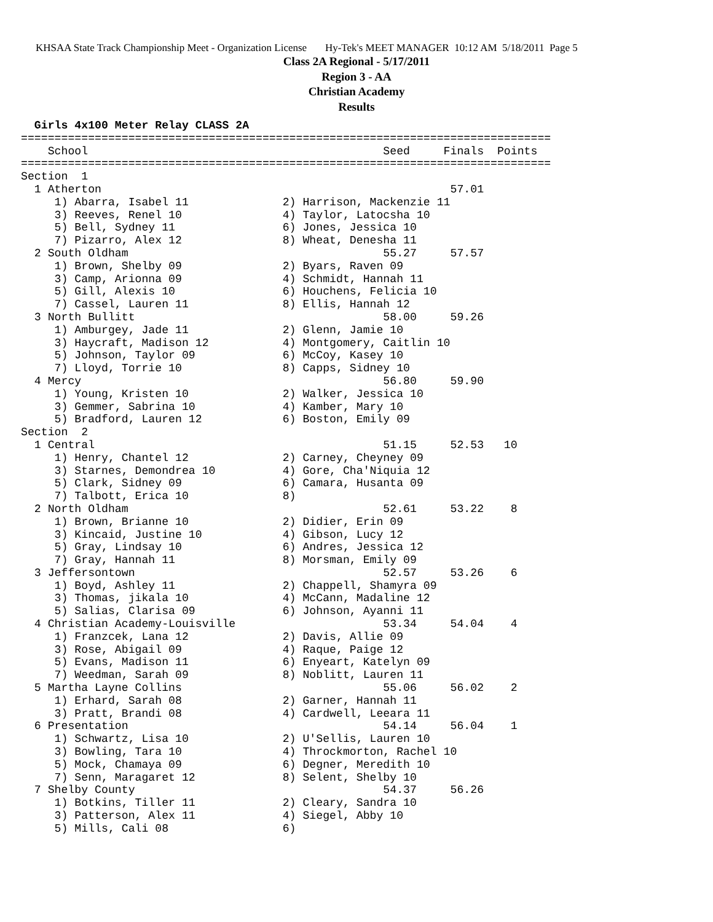KHSAA State Track Championship Meet - Organization License Hy-Tek's MEET MANAGER 10:12 AM 5/18/2011 Page 5
Class 2A Regional - 5/17/2011
Region 3 - AA
Christian Academy
Results
  Girls 4x100 Meter Relay CLASS 2A
===============================================================================
    School                                            Seed     Finals  Points
===============================================================================
Section  1
  1 Atherton                                                    57.01
     1) Abarra, Isabel 11              2) Harrison, Mackenzie 11
     3) Reeves, Renel 10               4) Taylor, Latocsha 10
     5) Bell, Sydney 11                6) Jones, Jessica 10
     7) Pizarro, Alex 12               8) Wheat, Denesha 11
  2 South Oldham                                      55.27     57.57
     1) Brown, Shelby 09               2) Byars, Raven 09
     3) Camp, Arionna 09               4) Schmidt, Hannah 11
     5) Gill, Alexis 10                6) Houchens, Felicia 10
     7) Cassel, Lauren 11              8) Ellis, Hannah 12
  3 North Bullitt                                     58.00     59.26
     1) Amburgey, Jade 11              2) Glenn, Jamie 10
     3) Haycraft, Madison 12           4) Montgomery, Caitlin 10
     5) Johnson, Taylor 09             6) McCoy, Kasey 10
     7) Lloyd, Torrie 10               8) Capps, Sidney 10
  4 Mercy                                             56.80     59.90
     1) Young, Kristen 10              2) Walker, Jessica 10
     3) Gemmer, Sabrina 10             4) Kamber, Mary 10
     5) Bradford, Lauren 12            6) Boston, Emily 09
Section  2
  1 Central                                           51.15     52.53   10
     1) Henry, Chantel 12              2) Carney, Cheyney 09
     3) Starnes, Demondrea 10          4) Gore, Cha'Niquia 12
     5) Clark, Sidney 09               6) Camara, Husanta 09
     7) Talbott, Erica 10              8)
  2 North Oldham                                      52.61     53.22    8
     1) Brown, Brianne 10              2) Didier, Erin 09
     3) Kincaid, Justine 10            4) Gibson, Lucy 12
     5) Gray, Lindsay 10               6) Andres, Jessica 12
     7) Gray, Hannah 11                8) Morsman, Emily 09
  3 Jeffersontown                                     52.57     53.26    6
     1) Boyd, Ashley 11                2) Chappell, Shamyra 09
     3) Thomas, jikala 10              4) McCann, Madaline 12
     5) Salias, Clarisa 09             6) Johnson, Ayanni 11
  4 Christian Academy-Louisville                      53.34     54.04    4
     1) Franzcek, Lana 12              2) Davis, Allie 09
     3) Rose, Abigail 09               4) Raque, Paige 12
     5) Evans, Madison 11              6) Enyeart, Katelyn 09
     7) Weedman, Sarah 09              8) Noblitt, Lauren 11
  5 Martha Layne Collins                              55.06     56.02    2
     1) Erhard, Sarah 08               2) Garner, Hannah 11
     3) Pratt, Brandi 08               4) Cardwell, Leeara 11
  6 Presentation                                      54.14     56.04    1
     1) Schwartz, Lisa 10              2) U'Sellis, Lauren 10
     3) Bowling, Tara 10               4) Throckmorton, Rachel 10
     5) Mock, Chamaya 09               6) Degner, Meredith 10
     7) Senn, Maragaret 12             8) Selent, Shelby 10
  7 Shelby County                                     54.37     56.26
     1) Botkins, Tiller 11             2) Cleary, Sandra 10
     3) Patterson, Alex 11             4) Siegel, Abby 10
     5) Mills, Cali 08                 6)